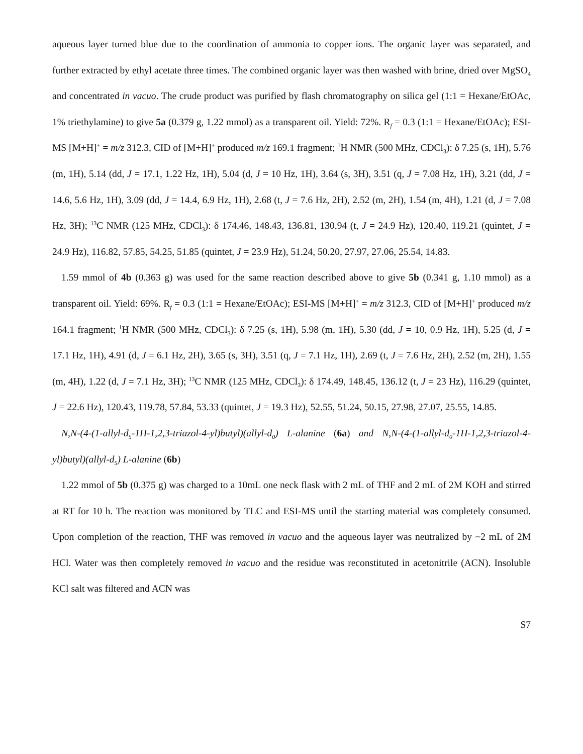aqueous layer turned blue due to the coordination of ammonia to copper ions. The organic layer was separated, and further extracted by ethyl acetate three times. The combined organic layer was then washed with brine, dried over MgSO<sub>4</sub> and concentrated in vacuo. The crude product was purified by flash chromatography on silica gel (1:1 = Hexane/EtOAc, 1% triethylamine) to give 5a (0.379 g, 1.22 mmol) as a transparent oil. Yield: 72%. R<sub>f</sub> = 0.3 (1:1 = Hexane/EtOAc); ESI-MS [M+H]<sup>+</sup> = m/z 312.3, CID of [M+H]<sup>+</sup> produced m/z 169.1 fragment; <sup>1</sup>H NMR (500 MHz, CDCl<sub>3</sub>): δ 7.25 (s, 1H), 5.76 (m, 1H), 5.14 (dd, J = 17.1, 1.22 Hz, 1H), 5.04 (d, J = 10 Hz, 1H), 3.64 (s, 3H), 3.51 (q, J = 7.08 Hz, 1H), 3.21 (dd, J = 14.6, 5.6 Hz, 1H), 3.09 (dd, J = 14.4, 6.9 Hz, 1H), 2.68 (t, J = 7.6 Hz, 2H), 2.52 (m, 2H), 1.54 (m, 4H), 1.21 (d, J = 7.08 Hz, 3H); <sup>13</sup>C NMR (125 MHz, CDCl<sub>3</sub>): δ 174.46, 148.43, 136.81, 130.94 (t, J = 24.9 Hz), 120.40, 119.21 (quintet, J = 24.9 Hz), 116.82, 57.85, 54.25, 51.85 (quintet, J = 23.9 Hz), 51.24, 50.20, 27.97, 27.06, 25.54, 14.83.
1.59 mmol of 4b (0.363 g) was used for the same reaction described above to give 5b (0.341 g, 1.10 mmol) as a transparent oil. Yield: 69%. R<sub>f</sub> = 0.3 (1:1 = Hexane/EtOAc); ESI-MS [M+H]<sup>+</sup> = m/z 312.3, CID of [M+H]<sup>+</sup> produced m/z 164.1 fragment; <sup>1</sup>H NMR (500 MHz, CDCl<sub>3</sub>): δ 7.25 (s, 1H), 5.98 (m, 1H), 5.30 (dd, J = 10, 0.9 Hz, 1H), 5.25 (d, J = 17.1 Hz, 1H), 4.91 (d, J = 6.1 Hz, 2H), 3.65 (s, 3H), 3.51 (q, J = 7.1 Hz, 1H), 2.69 (t, J = 7.6 Hz, 2H), 2.52 (m, 2H), 1.55 (m, 4H), 1.22 (d, J = 7.1 Hz, 3H); <sup>13</sup>C NMR (125 MHz, CDCl<sub>3</sub>): δ 174.49, 148.45, 136.12 (t, J = 23 Hz), 116.29 (quintet, J = 22.6 Hz), 120.43, 119.78, 57.84, 53.33 (quintet, J = 19.3 Hz), 52.55, 51.24, 50.15, 27.98, 27.07, 25.55, 14.85.
N,N-(4-(1-allyl-d<sub>5</sub>-1H-1,2,3-triazol-4-yl)butyl)(allyl-d<sub>0</sub>) L-alanine (6a) and N,N-(4-(1-allyl-d<sub>0</sub>-1H-1,2,3-triazol-4-yl)butyl)(allyl-d<sub>5</sub>) L-alanine (6b)
1.22 mmol of 5b (0.375 g) was charged to a 10mL one neck flask with 2 mL of THF and 2 mL of 2M KOH and stirred at RT for 10 h. The reaction was monitored by TLC and ESI-MS until the starting material was completely consumed. Upon completion of the reaction, THF was removed in vacuo and the aqueous layer was neutralized by ~2 mL of 2M HCl. Water was then completely removed in vacuo and the residue was reconstituted in acetonitrile (ACN). Insoluble KCl salt was filtered and ACN was
S7